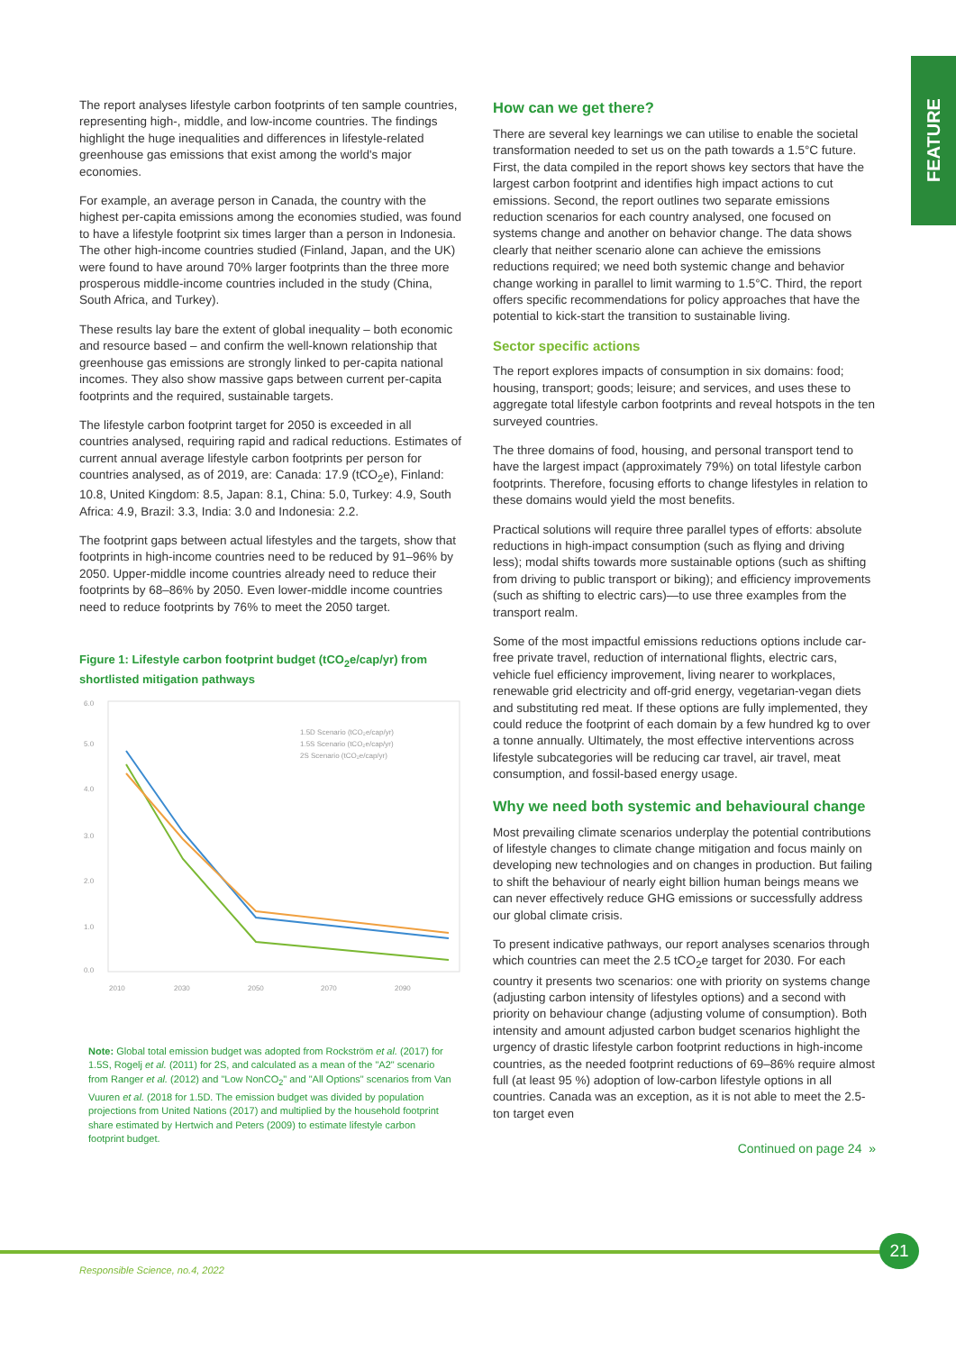FEATURE
The report analyses lifestyle carbon footprints of ten sample countries, representing high-, middle, and low-income countries. The findings highlight the huge inequalities and differences in lifestyle-related greenhouse gas emissions that exist among the world's major economies.
For example, an average person in Canada, the country with the highest per-capita emissions among the economies studied, was found to have a lifestyle footprint six times larger than a person in Indonesia. The other high-income countries studied (Finland, Japan, and the UK) were found to have around 70% larger footprints than the three more prosperous middle-income countries included in the study (China, South Africa, and Turkey).
These results lay bare the extent of global inequality – both economic and resource based – and confirm the well-known relationship that greenhouse gas emissions are strongly linked to per-capita national incomes. They also show massive gaps between current per-capita footprints and the required, sustainable targets.
The lifestyle carbon footprint target for 2050 is exceeded in all countries analysed, requiring rapid and radical reductions. Estimates of current annual average lifestyle carbon footprints per person for countries analysed, as of 2019, are: Canada: 17.9 (tCO<sub>2</sub>e), Finland: 10.8, United Kingdom: 8.5, Japan: 8.1, China: 5.0, Turkey: 4.9, South Africa: 4.9, Brazil: 3.3, India: 3.0 and Indonesia: 2.2.
The footprint gaps between actual lifestyles and the targets, show that footprints in high-income countries need to be reduced by 91–96% by 2050. Upper-middle income countries already need to reduce their footprints by 68–86% by 2050. Even lower-middle income countries need to reduce footprints by 76% to meet the 2050 target.
Figure 1: Lifestyle carbon footprint budget (tCO<sub>2</sub>e/cap/yr) from shortlisted mitigation pathways
6.0
5.0
4.0
3.0
2.0
1.0
0.0
2010
2030
2050
2070
2090
1.5D Scenario (tCO₂e/cap/yr)
1.5S Scenario (tCO₂e/cap/yr)
2S Scenario (tCO₂e/cap/yr)
Note: Global total emission budget was adopted from Rockström et al. (2017) for 1.5S, Rogelj et al. (2011) for 2S, and calculated as a mean of the "A2" scenario from Ranger et al. (2012) and "Low NonCO<sub>2</sub>" and "All Options" scenarios from Van Vuuren et al. (2018 for 1.5D. The emission budget was divided by population projections from United Nations (2017) and multiplied by the household footprint share estimated by Hertwich and Peters (2009) to estimate lifestyle carbon footprint budget.
How can we get there?
There are several key learnings we can utilise to enable the societal transformation needed to set us on the path towards a 1.5°C future. First, the data compiled in the report shows key sectors that have the largest carbon footprint and identifies high impact actions to cut emissions. Second, the report outlines two separate emissions reduction scenarios for each country analysed, one focused on systems change and another on behavior change. The data shows clearly that neither scenario alone can achieve the emissions reductions required; we need both systemic change and behavior change working in parallel to limit warming to 1.5°C. Third, the report offers specific recommendations for policy approaches that have the potential to kick-start the transition to sustainable living.
Sector specific actions
The report explores impacts of consumption in six domains: food; housing, transport; goods; leisure; and services, and uses these to aggregate total lifestyle carbon footprints and reveal hotspots in the ten surveyed countries.
The three domains of food, housing, and personal transport tend to have the largest impact (approximately 79%) on total lifestyle carbon footprints. Therefore, focusing efforts to change lifestyles in relation to these domains would yield the most benefits.
Practical solutions will require three parallel types of efforts: absolute reductions in high-impact consumption (such as flying and driving less); modal shifts towards more sustainable options (such as shifting from driving to public transport or biking); and efficiency improvements (such as shifting to electric cars)—to use three examples from the transport realm.
Some of the most impactful emissions reductions options include car-free private travel, reduction of international flights, electric cars, vehicle fuel efficiency improvement, living nearer to workplaces, renewable grid electricity and off-grid energy, vegetarian-vegan diets and substituting red meat. If these options are fully implemented, they could reduce the footprint of each domain by a few hundred kg to over a tonne annually. Ultimately, the most effective interventions across lifestyle subcategories will be reducing car travel, air travel, meat consumption, and fossil-based energy usage.
Why we need both systemic and behavioural change
Most prevailing climate scenarios underplay the potential contributions of lifestyle changes to climate change mitigation and focus mainly on developing new technologies and on changes in production. But failing to shift the behaviour of nearly eight billion human beings means we can never effectively reduce GHG emissions or successfully address our global climate crisis.
To present indicative pathways, our report analyses scenarios through which countries can meet the 2.5 tCO<sub>2</sub>e target for 2030. For each country it presents two scenarios: one with priority on systems change (adjusting carbon intensity of lifestyles options) and a second with priority on behaviour change (adjusting volume of consumption). Both intensity and amount adjusted carbon budget scenarios highlight the urgency of drastic lifestyle carbon footprint reductions in high-income countries, as the needed footprint reductions of 69–86% require almost full (at least 95 %) adoption of low-carbon lifestyle options in all countries. Canada was an exception, as it is not able to meet the 2.5-ton target even
Continued on page 24 »
21
Responsible Science, no.4, 2022